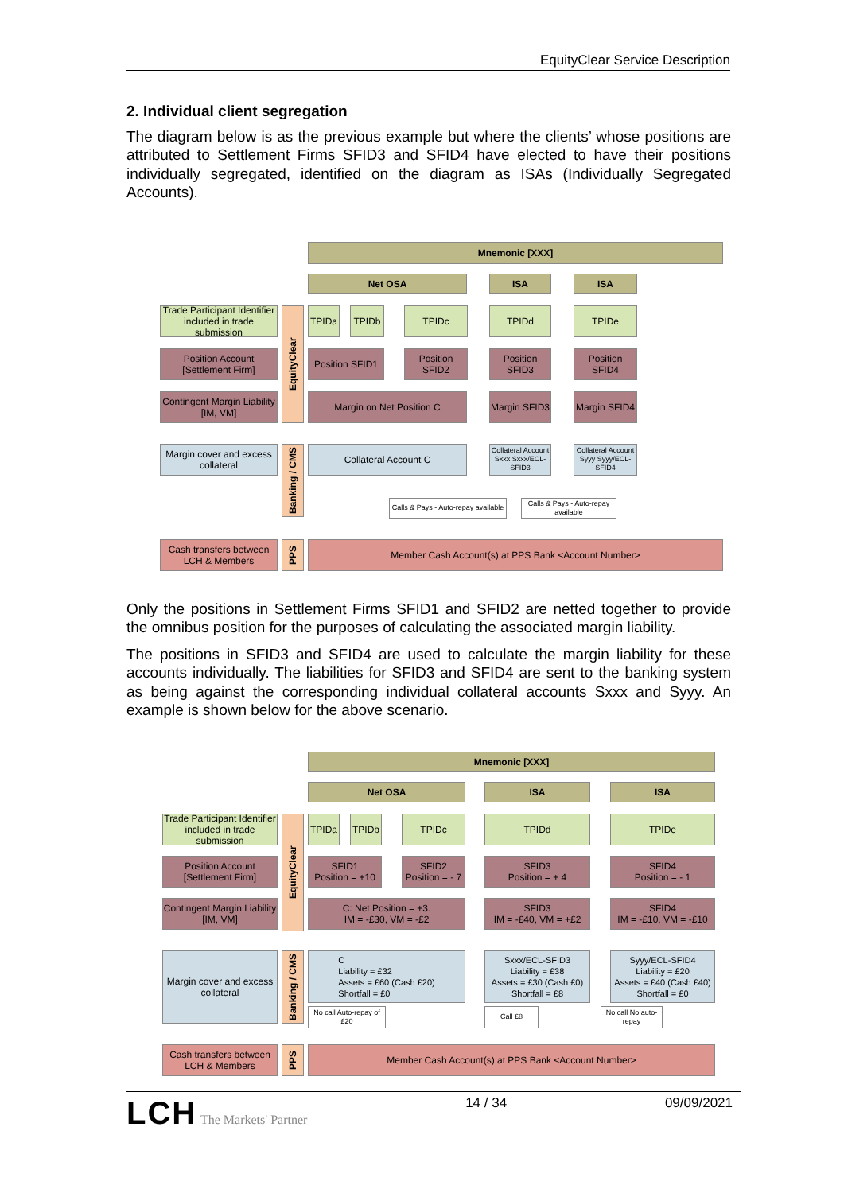EquityClear Service Description
2. Individual client segregation
The diagram below is as the previous example but where the clients’ whose positions are attributed to Settlement Firms SFID3 and SFID4 have elected to have their positions individually segregated, identified on the diagram as ISAs (Individually Segregated Accounts).
Mnemonic [XXX]
Net OSA ISA ISA
Trade Participant Identifier included in trade submission
EquityClear
TPIDa TPIDb TPIDc TPIDd TPIDe
Position Account [Settlement Firm]
Position SFID1
Position SFID2
Position SFID3
Position SFID4
Contingent Margin Liability [IM, VM]
Margin on Net Position C
Margin SFID3
Margin SFID4
Margin cover and excess collateral
Banking / CMS
Collateral Account C
Collateral Account Sxxx Sxxx/ECL-SFID3
Collateral Account Syyy Syyy/ECL-SFID4
Calls & Pays - Auto-repay available
Calls & Pays - Auto-repay available
Cash transfers between LCH & Members
PPS
Member Cash Account(s) at PPS Bank <Account Number>
Only the positions in Settlement Firms SFID1 and SFID2 are netted together to provide the omnibus position for the purposes of calculating the associated margin liability.
The positions in SFID3 and SFID4 are used to calculate the margin liability for these accounts individually. The liabilities for SFID3 and SFID4 are sent to the banking system as being against the corresponding individual collateral accounts Sxxx and Syyy. An example is shown below for the above scenario.
Mnemonic [XXX]
Net OSA ISA ISA
Trade Participant Identifier included in trade submission
EquityClear
TPIDa TPIDb TPIDc TPIDd TPIDe
Position Account [Settlement Firm]
SFID1
Position = +10
SFID2
Position = - 7
SFID3
Position = + 4
SFID4
Position = - 1
Contingent Margin Liability [IM, VM]
C: Net Position = +3.
IM = -£30, VM = -£2
SFID3
IM = -£40, VM = +£2
SFID4
IM = -£10, VM = -£10
Margin cover and excess collateral
Banking / CMS
C
Liability = £32
Assets = £60 (Cash £20)
Shortfall = £0
Sxxx/ECL-SFID3
Liability = £38
Assets = £30 (Cash £0)
Shortfall = £8
Syyy/ECL-SFID4
Liability = £20
Assets = £40 (Cash £40)
Shortfall = £0
No call Auto-repay of £20
Call £8
No call No auto-repay
Cash transfers between LCH & Members
PPS
Member Cash Account(s) at PPS Bank <Account Number>
LCH The Markets' Partner 14 / 34 09/09/2021